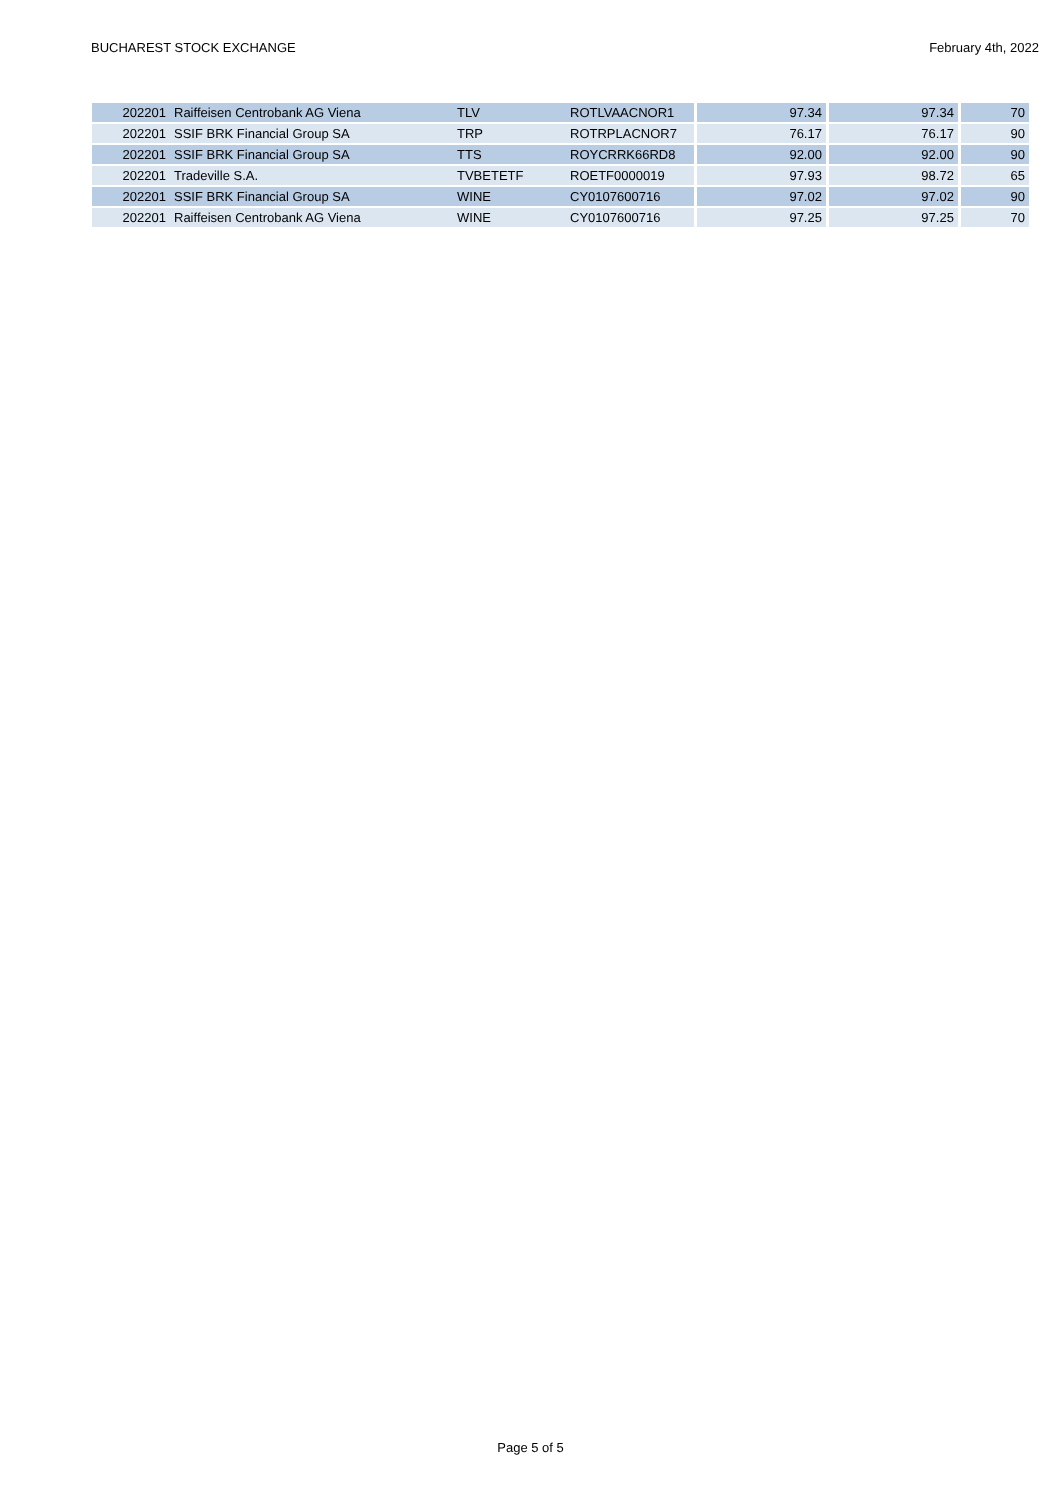BUCHAREST STOCK EXCHANGE February 4th, 2022
| 202201 | Raiffeisen Centrobank AG Viena | TLV | ROTLVAACNOR1 | 97.34 | 97.34 | 70 |
| 202201 | SSIF BRK Financial Group SA | TRP | ROTRPLACNOR7 | 76.17 | 76.17 | 90 |
| 202201 | SSIF BRK Financial Group SA | TTS | ROYCRRK66RD8 | 92.00 | 92.00 | 90 |
| 202201 | Tradeville S.A. | TVBETETF | ROETF0000019 | 97.93 | 98.72 | 65 |
| 202201 | SSIF BRK Financial Group SA | WINE | CY0107600716 | 97.02 | 97.02 | 90 |
| 202201 | Raiffeisen Centrobank AG Viena | WINE | CY0107600716 | 97.25 | 97.25 | 70 |
Page 5 of 5